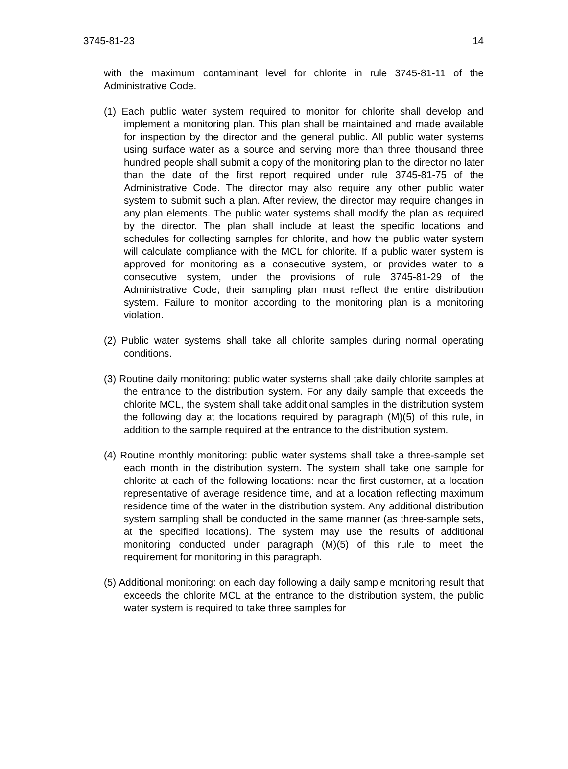3745-81-23 14
with the maximum contaminant level for chlorite in rule 3745-81-11 of the Administrative Code.
(1) Each public water system required to monitor for chlorite shall develop and implement a monitoring plan. This plan shall be maintained and made available for inspection by the director and the general public. All public water systems using surface water as a source and serving more than three thousand three hundred people shall submit a copy of the monitoring plan to the director no later than the date of the first report required under rule 3745-81-75 of the Administrative Code. The director may also require any other public water system to submit such a plan. After review, the director may require changes in any plan elements. The public water systems shall modify the plan as required by the director. The plan shall include at least the specific locations and schedules for collecting samples for chlorite, and how the public water system will calculate compliance with the MCL for chlorite. If a public water system is approved for monitoring as a consecutive system, or provides water to a consecutive system, under the provisions of rule 3745-81-29 of the Administrative Code, their sampling plan must reflect the entire distribution system. Failure to monitor according to the monitoring plan is a monitoring violation.
(2) Public water systems shall take all chlorite samples during normal operating conditions.
(3) Routine daily monitoring: public water systems shall take daily chlorite samples at the entrance to the distribution system. For any daily sample that exceeds the chlorite MCL, the system shall take additional samples in the distribution system the following day at the locations required by paragraph (M)(5) of this rule, in addition to the sample required at the entrance to the distribution system.
(4) Routine monthly monitoring: public water systems shall take a three-sample set each month in the distribution system. The system shall take one sample for chlorite at each of the following locations: near the first customer, at a location representative of average residence time, and at a location reflecting maximum residence time of the water in the distribution system. Any additional distribution system sampling shall be conducted in the same manner (as three-sample sets, at the specified locations). The system may use the results of additional monitoring conducted under paragraph (M)(5) of this rule to meet the requirement for monitoring in this paragraph.
(5) Additional monitoring: on each day following a daily sample monitoring result that exceeds the chlorite MCL at the entrance to the distribution system, the public water system is required to take three samples for